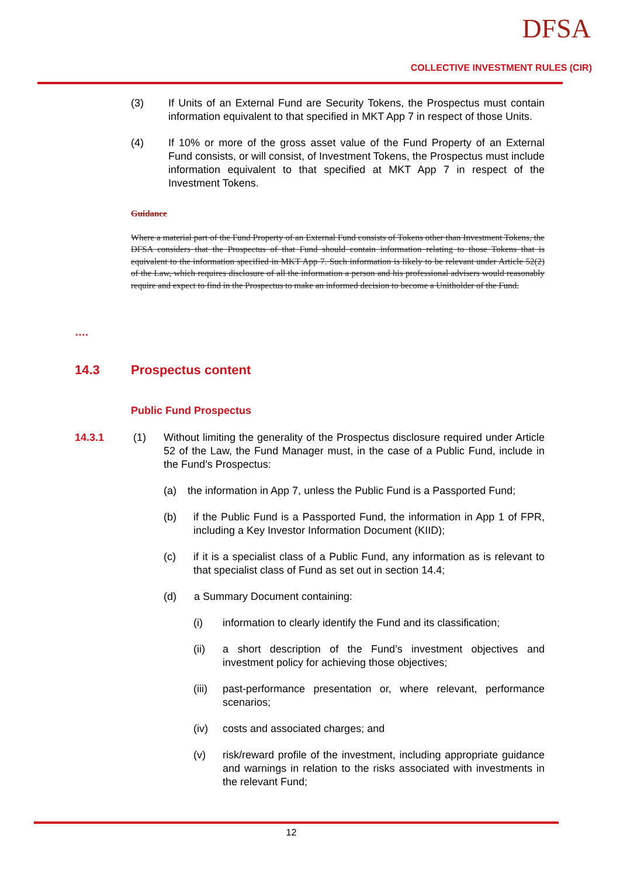DFSA
COLLECTIVE INVESTMENT RULES (CIR)
(3) If Units of an External Fund are Security Tokens, the Prospectus must contain information equivalent to that specified in MKT App 7 in respect of those Units.
(4) If 10% or more of the gross asset value of the Fund Property of an External Fund consists, or will consist, of Investment Tokens, the Prospectus must include information equivalent to that specified at MKT App 7 in respect of the Investment Tokens.
Guidance
Where a material part of the Fund Property of an External Fund consists of Tokens other than Investment Tokens, the DFSA considers that the Prospectus of that Fund should contain information relating to those Tokens that is equivalent to the information specified in MKT App 7. Such information is likely to be relevant under Article 52(2) of the Law, which requires disclosure of all the information a person and his professional advisers would reasonably require and expect to find in the Prospectus to make an informed decision to become a Unitholder of the Fund.
….
14.3 Prospectus content
Public Fund Prospectus
14.3.1 (1) Without limiting the generality of the Prospectus disclosure required under Article 52 of the Law, the Fund Manager must, in the case of a Public Fund, include in the Fund’s Prospectus:
(a) the information in App 7, unless the Public Fund is a Passported Fund;
(b) if the Public Fund is a Passported Fund, the information in App 1 of FPR, including a Key Investor Information Document (KIID);
(c) if it is a specialist class of a Public Fund, any information as is relevant to that specialist class of Fund as set out in section 14.4;
(d) a Summary Document containing:
(i) information to clearly identify the Fund and its classification;
(ii) a short description of the Fund’s investment objectives and investment policy for achieving those objectives;
(iii) past-performance presentation or, where relevant, performance scenarios;
(iv) costs and associated charges; and
(v) risk/reward profile of the investment, including appropriate guidance and warnings in relation to the risks associated with investments in the relevant Fund;
12